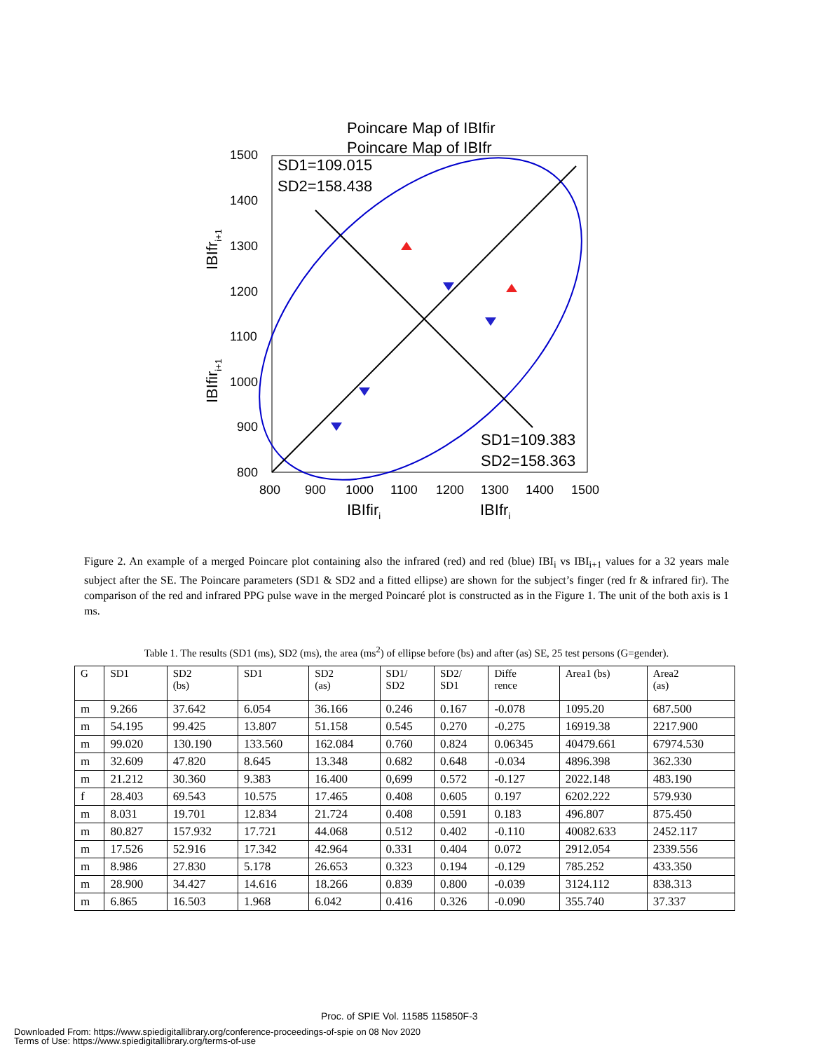Poincare Map of IBIfir
Poincare Map of IBIfr
1500
1400
1300
1200
1100
1000
900
800
800
900
1000
1100
1200
1300
1400
1500
SD1=109.015
SD2=158.438
SD1=109.383
SD2=158.363
IBIfiri
IBIfri
IBIfri+1
IBIfiri+1
Figure 2. An example of a merged Poincare plot containing also the infrared (red) and red (blue) IBI<sub>i</sub> vs IBI<sub>i+1</sub> values for a 32 years male subject after the SE. The Poincare parameters (SD1 & SD2 and a fitted ellipse) are shown for the subject’s finger (red fr & infrared fir). The comparison of the red and infrared PPG pulse wave in the merged Poincaré plot is constructed as in the Figure 1. The unit of the both axis is 1 ms.
Table 1. The results (SD1 (ms), SD2 (ms), the area (ms<sup>2</sup>) of ellipse before (bs) and after (as) SE, 25 test persons (G=gender).
| G | SD1 | SD2 (bs) | SD1 | SD2 (as) | SD1/ SD2 | SD2/ SD1 | Diffe rence | Area1 (bs) | Area2 (as) |
| --- | --- | --- | --- | --- | --- | --- | --- | --- | --- |
| m | 9.266 | 37.642 | 6.054 | 36.166 | 0.246 | 0.167 | -0.078 | 1095.20 | 687.500 |
| m | 54.195 | 99.425 | 13.807 | 51.158 | 0.545 | 0.270 | -0.275 | 16919.38 | 2217.900 |
| m | 99.020 | 130.190 | 133.560 | 162.084 | 0.760 | 0.824 | 0.06345 | 40479.661 | 67974.530 |
| m | 32.609 | 47.820 | 8.645 | 13.348 | 0.682 | 0.648 | -0.034 | 4896.398 | 362.330 |
| m | 21.212 | 30.360 | 9.383 | 16.400 | 0,699 | 0.572 | -0.127 | 2022.148 | 483.190 |
| f | 28.403 | 69.543 | 10.575 | 17.465 | 0.408 | 0.605 | 0.197 | 6202.222 | 579.930 |
| m | 8.031 | 19.701 | 12.834 | 21.724 | 0.408 | 0.591 | 0.183 | 496.807 | 875.450 |
| m | 80.827 | 157.932 | 17.721 | 44.068 | 0.512 | 0.402 | -0.110 | 40082.633 | 2452.117 |
| m | 17.526 | 52.916 | 17.342 | 42.964 | 0.331 | 0.404 | 0.072 | 2912.054 | 2339.556 |
| m | 8.986 | 27.830 | 5.178 | 26.653 | 0.323 | 0.194 | -0.129 | 785.252 | 433.350 |
| m | 28.900 | 34.427 | 14.616 | 18.266 | 0.839 | 0.800 | -0.039 | 3124.112 | 838.313 |
| m | 6.865 | 16.503 | 1.968 | 6.042 | 0.416 | 0.326 | -0.090 | 355.740 | 37.337 |
Proc. of SPIE Vol. 11585 115850F-3
Downloaded From: https://www.spiedigitallibrary.org/conference-proceedings-of-spie on 08 Nov 2020
Terms of Use: https://www.spiedigitallibrary.org/terms-of-use